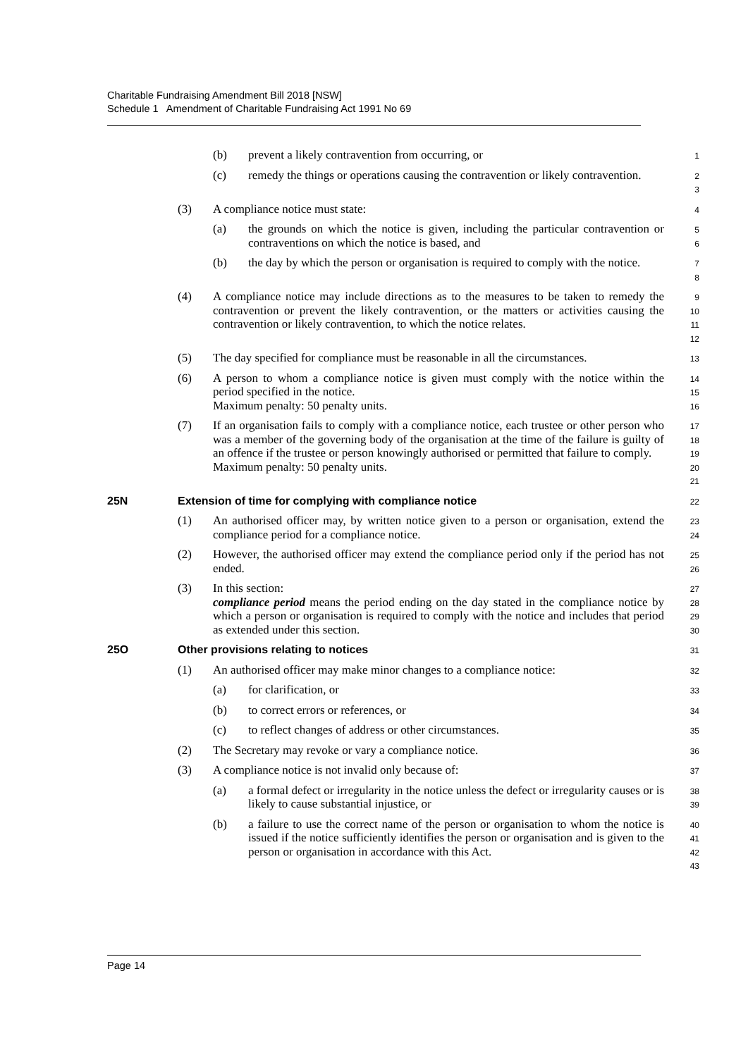Charitable Fundraising Amendment Bill 2018 [NSW]
Schedule 1 Amendment of Charitable Fundraising Act 1991 No 69
(b) prevent a likely contravention from occurring, or
1
(c) remedy the things or operations causing the contravention or likely contravention.
2
3
(3) A compliance notice must state:
4
(a) the grounds on which the notice is given, including the particular contravention or contraventions on which the notice is based, and
5
6
(b) the day by which the person or organisation is required to comply with the notice.
7
8
(4) A compliance notice may include directions as to the measures to be taken to remedy the contravention or prevent the likely contravention, or the matters or activities causing the contravention or likely contravention, to which the notice relates.
9
10
11
12
(5) The day specified for compliance must be reasonable in all the circumstances.
13
(6) A person to whom a compliance notice is given must comply with the notice within the period specified in the notice.
Maximum penalty: 50 penalty units.
14
15
16
(7) If an organisation fails to comply with a compliance notice, each trustee or other person who was a member of the governing body of the organisation at the time of the failure is guilty of an offence if the trustee or person knowingly authorised or permitted that failure to comply.
Maximum penalty: 50 penalty units.
17
18
19
20
21
25N Extension of time for complying with compliance notice
22
(1) An authorised officer may, by written notice given to a person or organisation, extend the compliance period for a compliance notice.
23
24
(2) However, the authorised officer may extend the compliance period only if the period has not ended.
25
26
(3) In this section:
compliance period means the period ending on the day stated in the compliance notice by which a person or organisation is required to comply with the notice and includes that period as extended under this section.
27
28
29
30
25O Other provisions relating to notices
31
(1) An authorised officer may make minor changes to a compliance notice:
32
(a) for clarification, or
33
(b) to correct errors or references, or
34
(c) to reflect changes of address or other circumstances.
35
(2) The Secretary may revoke or vary a compliance notice.
36
(3) A compliance notice is not invalid only because of:
37
(a) a formal defect or irregularity in the notice unless the defect or irregularity causes or is likely to cause substantial injustice, or
38
39
(b) a failure to use the correct name of the person or organisation to whom the notice is issued if the notice sufficiently identifies the person or organisation and is given to the person or organisation in accordance with this Act.
40
41
42
43
Page 14